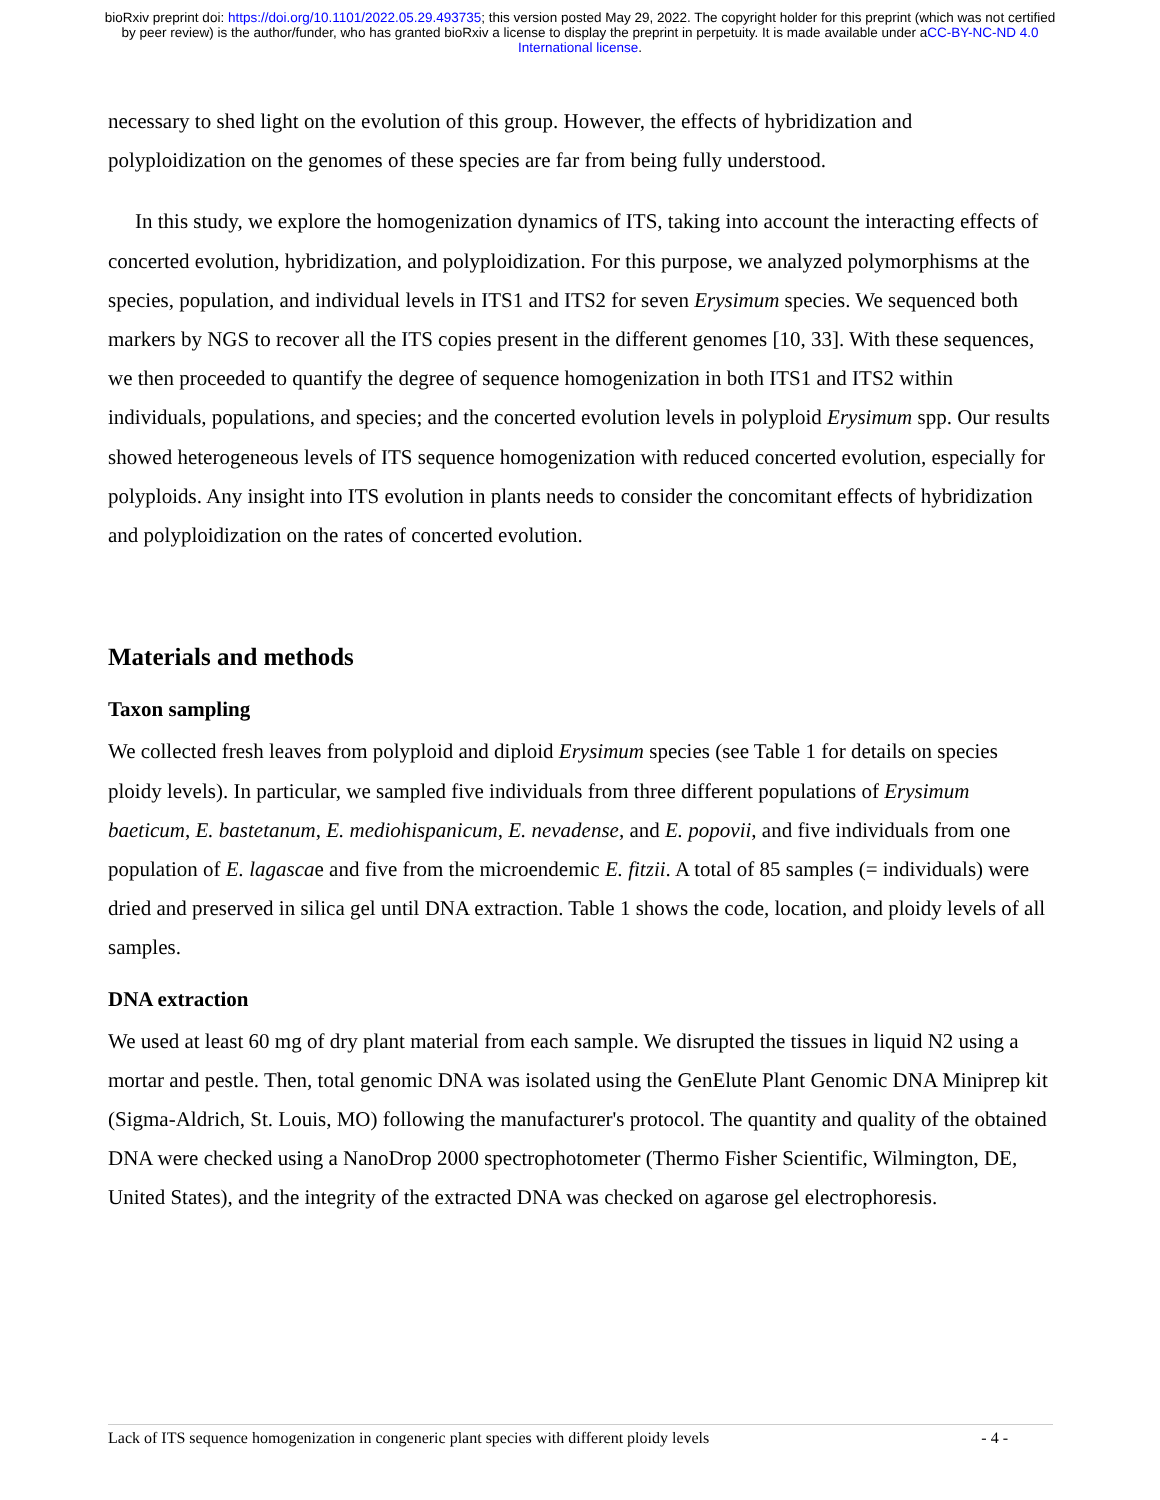bioRxiv preprint doi: https://doi.org/10.1101/2022.05.29.493735; this version posted May 29, 2022. The copyright holder for this preprint (which was not certified by peer review) is the author/funder, who has granted bioRxiv a license to display the preprint in perpetuity. It is made available under aCC-BY-NC-ND 4.0 International license.
necessary to shed light on the evolution of this group. However, the effects of hybridization and polyploidization on the genomes of these species are far from being fully understood.
In this study, we explore the homogenization dynamics of ITS, taking into account the interacting effects of concerted evolution, hybridization, and polyploidization. For this purpose, we analyzed polymorphisms at the species, population, and individual levels in ITS1 and ITS2 for seven Erysimum species. We sequenced both markers by NGS to recover all the ITS copies present in the different genomes [10, 33]. With these sequences, we then proceeded to quantify the degree of sequence homogenization in both ITS1 and ITS2 within individuals, populations, and species; and the concerted evolution levels in polyploid Erysimum spp. Our results showed heterogeneous levels of ITS sequence homogenization with reduced concerted evolution, especially for polyploids. Any insight into ITS evolution in plants needs to consider the concomitant effects of hybridization and polyploidization on the rates of concerted evolution.
Materials and methods
Taxon sampling
We collected fresh leaves from polyploid and diploid Erysimum species (see Table 1 for details on species ploidy levels). In particular, we sampled five individuals from three different populations of Erysimum baeticum, E. bastetanum, E. mediohispanicum, E. nevadense, and E. popovii, and five individuals from one population of E. lagascae and five from the microendemic E. fitzii. A total of 85 samples (= individuals) were dried and preserved in silica gel until DNA extraction. Table 1 shows the code, location, and ploidy levels of all samples.
DNA extraction
We used at least 60 mg of dry plant material from each sample. We disrupted the tissues in liquid N2 using a mortar and pestle. Then, total genomic DNA was isolated using the GenElute Plant Genomic DNA Miniprep kit (Sigma-Aldrich, St. Louis, MO) following the manufacturer's protocol. The quantity and quality of the obtained DNA were checked using a NanoDrop 2000 spectrophotometer (Thermo Fisher Scientific, Wilmington, DE, United States), and the integrity of the extracted DNA was checked on agarose gel electrophoresis.
Lack of ITS sequence homogenization in congeneric plant species with different ploidy levels - 4 -